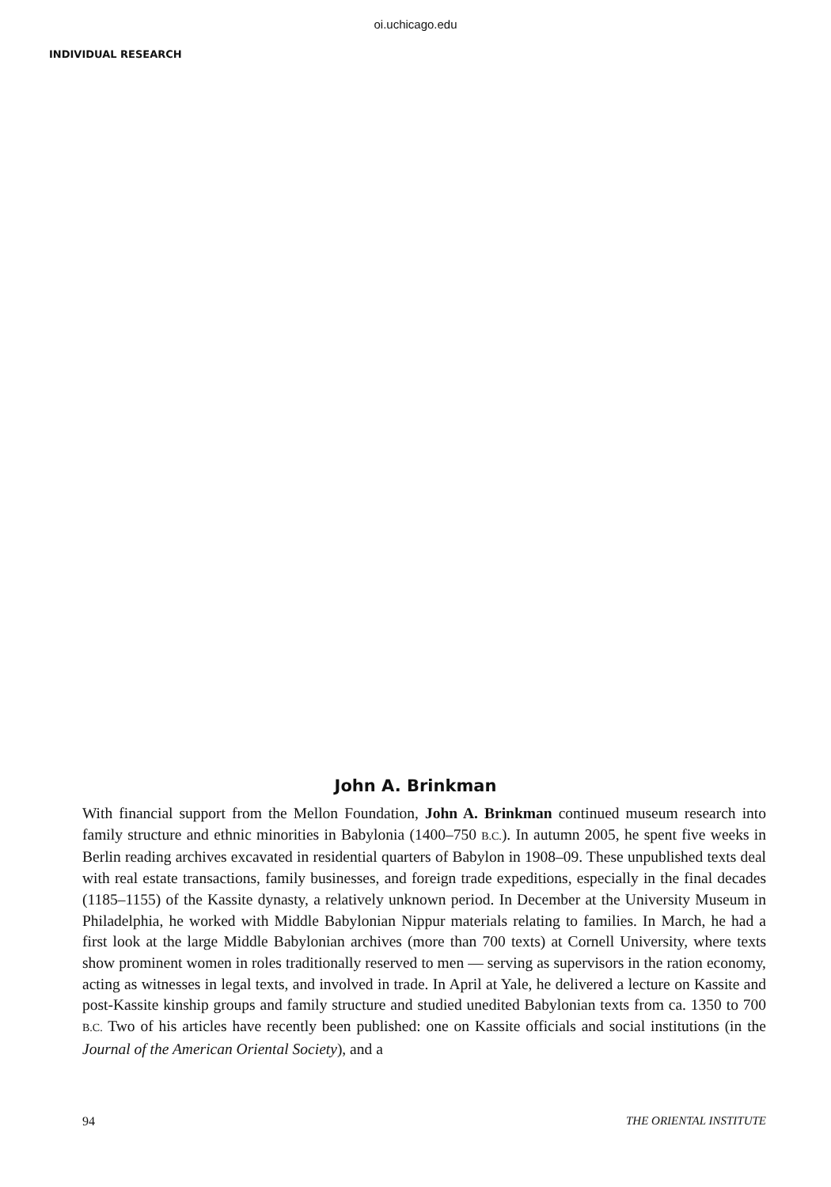oi.uchicago.edu
INDIVIDUAL RESEARCH
John A. Brinkman
With financial support from the Mellon Foundation, John A. Brinkman continued museum research into family structure and ethnic minorities in Babylonia (1400–750 B.C.). In autumn 2005, he spent five weeks in Berlin reading archives excavated in residential quarters of Babylon in 1908–09. These unpublished texts deal with real estate transactions, family businesses, and foreign trade expeditions, especially in the final decades (1185–1155) of the Kassite dynasty, a relatively unknown period. In December at the University Museum in Philadelphia, he worked with Middle Babylonian Nippur materials relating to families. In March, he had a first look at the large Middle Babylonian archives (more than 700 texts) at Cornell University, where texts show prominent women in roles traditionally reserved to men — serving as supervisors in the ration economy, acting as witnesses in legal texts, and involved in trade. In April at Yale, he delivered a lecture on Kassite and post-Kassite kinship groups and family structure and studied unedited Babylonian texts from ca. 1350 to 700 B.C. Two of his articles have recently been published: one on Kassite officials and social institutions (in the Journal of the American Oriental Society), and a
94 THE ORIENTAL INSTITUTE